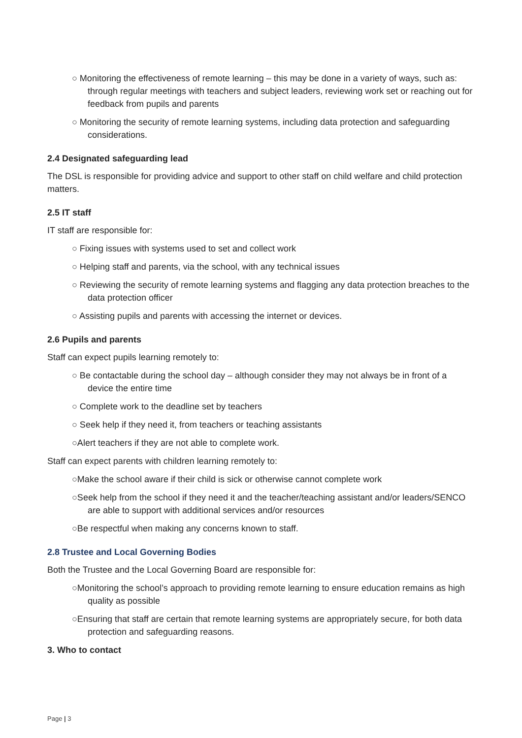○ Monitoring the effectiveness of remote learning – this may be done in a variety of ways, such as: through regular meetings with teachers and subject leaders, reviewing work set or reaching out for feedback from pupils and parents
○ Monitoring the security of remote learning systems, including data protection and safeguarding considerations.
2.4 Designated safeguarding lead
The DSL is responsible for providing advice and support to other staff on child welfare and child protection matters.
2.5 IT staff
IT staff are responsible for:
○ Fixing issues with systems used to set and collect work
○ Helping staff and parents, via the school, with any technical issues
○ Reviewing the security of remote learning systems and flagging any data protection breaches to the data protection officer
○ Assisting pupils and parents with accessing the internet or devices.
2.6 Pupils and parents
Staff can expect pupils learning remotely to:
○ Be contactable during the school day – although consider they may not always be in front of a device the entire time
○ Complete work to the deadline set by teachers
○ Seek help if they need it, from teachers or teaching assistants
○Alert teachers if they are not able to complete work.
Staff can expect parents with children learning remotely to:
○Make the school aware if their child is sick or otherwise cannot complete work
○Seek help from the school if they need it and the teacher/teaching assistant and/or leaders/SENCO are able to support with additional services and/or resources
○Be respectful when making any concerns known to staff.
2.8 Trustee and Local Governing Bodies
Both the Trustee and the Local Governing Board are responsible for:
○Monitoring the school’s approach to providing remote learning to ensure education remains as high quality as possible
○Ensuring that staff are certain that remote learning systems are appropriately secure, for both data protection and safeguarding reasons.
3. Who to contact
Page | 3